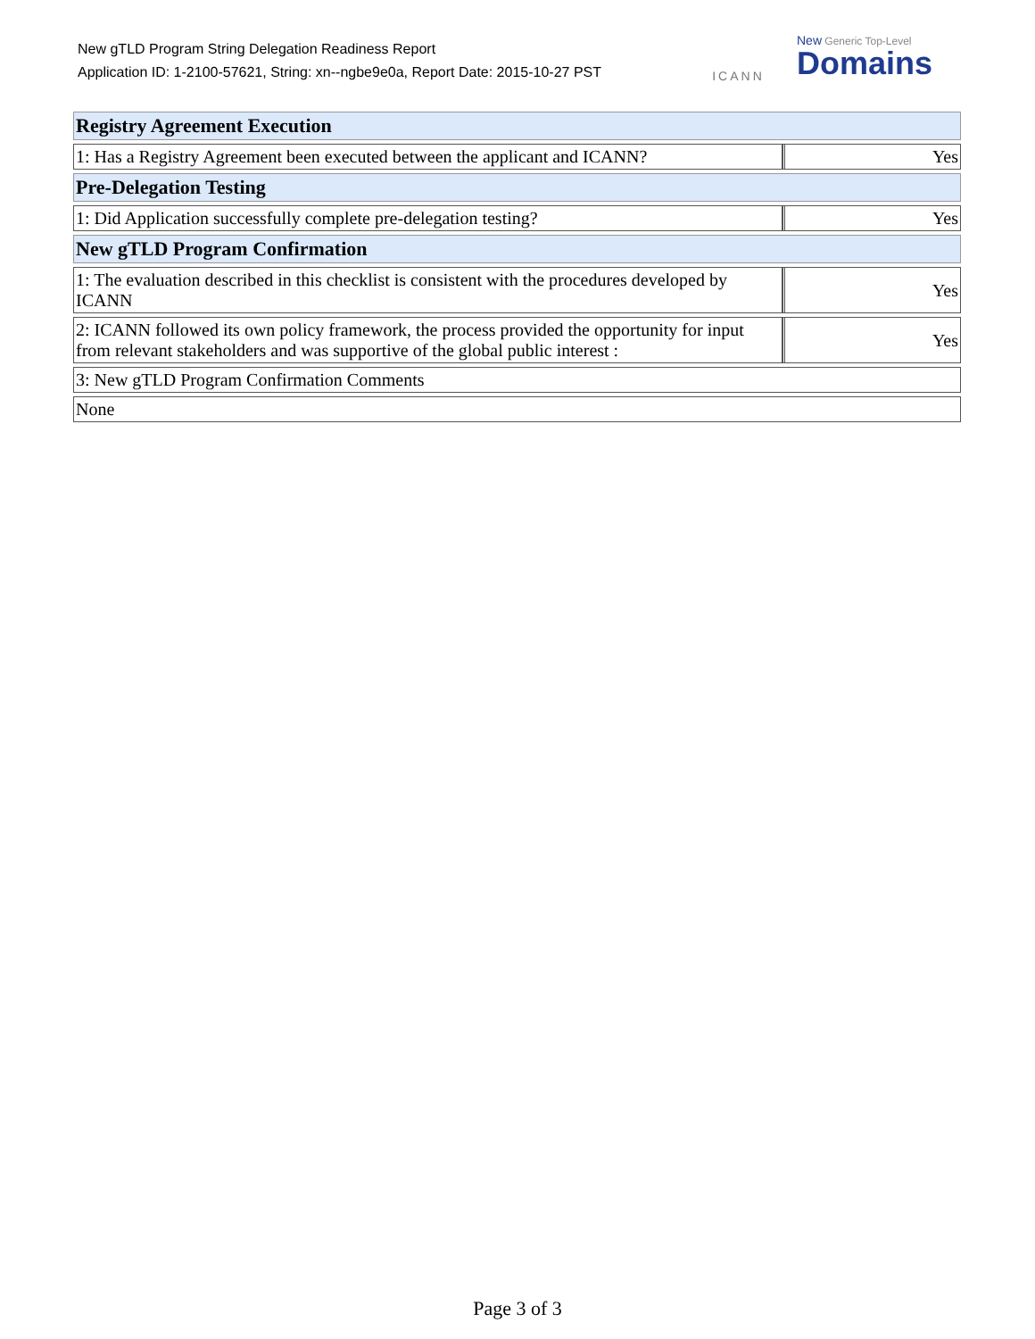New gTLD Program String Delegation Readiness Report
Application ID: 1-2100-57621, String: xn--ngbe9e0a, Report Date: 2015-10-27 PST
ICANN
New Generic Top-Level
Domains
| Registry Agreement Execution | |
| --- | --- |
| 1: Has a Registry Agreement been executed between the applicant and ICANN? | Yes |
| Pre-Delegation Testing | |
| 1: Did Application successfully complete pre-delegation testing? | Yes |
| New gTLD Program Confirmation | |
| 1: The evaluation described in this checklist is consistent with the procedures developed by ICANN | Yes |
| 2: ICANN followed its own policy framework, the process provided the opportunity for input from relevant stakeholders and was supportive of the global public interest : | Yes |
| 3: New gTLD Program Confirmation Comments | |
| None | |
Page 3 of 3